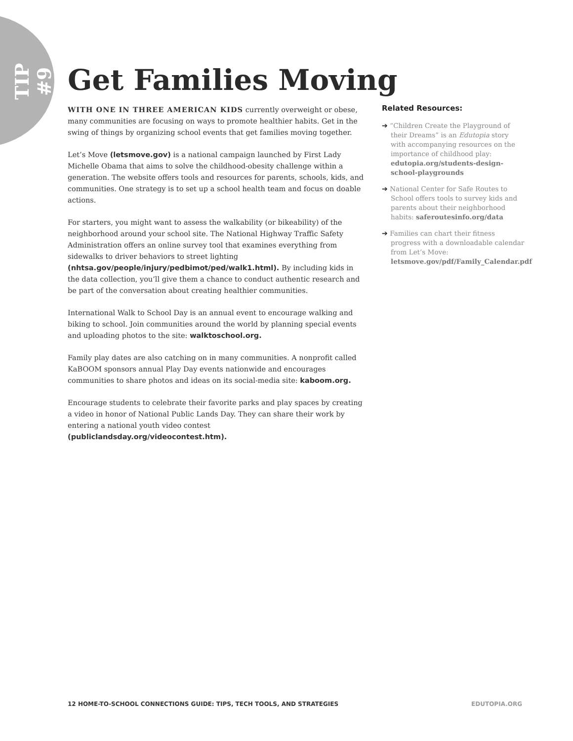TIP #9
Get Families Moving
WITH ONE IN THREE AMERICAN KIDS currently overweight or obese, many communities are focusing on ways to promote healthier habits. Get in the swing of things by organizing school events that get families moving together.
Let’s Move (letsmove.gov) is a national campaign launched by First Lady Michelle Obama that aims to solve the childhood-obesity challenge within a generation. The website offers tools and resources for parents, schools, kids, and communities. One strategy is to set up a school health team and focus on doable actions.
For starters, you might want to assess the walkability (or bikeability) of the neighborhood around your school site. The National Highway Traffic Safety Administration offers an online survey tool that examines everything from sidewalks to driver behaviors to street lighting (nhtsa.gov/people/injury/pedbimot/ped/walk1.html). By including kids in the data collection, you’ll give them a chance to conduct authentic research and be part of the conversation about creating healthier communities.
International Walk to School Day is an annual event to encourage walking and biking to school. Join communities around the world by planning special events and uploading photos to the site: walktoschool.org.
Family play dates are also catching on in many communities. A nonprofit called KaBOOM sponsors annual Play Day events nationwide and encourages communities to share photos and ideas on its social-media site: kaboom.org.
Encourage students to celebrate their favorite parks and play spaces by creating a video in honor of National Public Lands Day. They can share their work by entering a national youth video contest (publiclandsday.org/videocontest.htm).
Related Resources:
➔ “Children Create the Playground of their Dreams” is an Edutopia story with accompanying resources on the importance of childhood play: edutopia.org/students-design-school-playgrounds
➔ National Center for Safe Routes to School offers tools to survey kids and parents about their neighborhood habits: saferoutesinfo.org/data
➔ Families can chart their fitness progress with a downloadable calendar from Let’s Move: letsmove.gov/pdf/Family_Calendar.pdf
12 HOME-TO-SCHOOL CONNECTIONS GUIDE: TIPS, TECH TOOLS, AND STRATEGIES EDUTOPIA.ORG